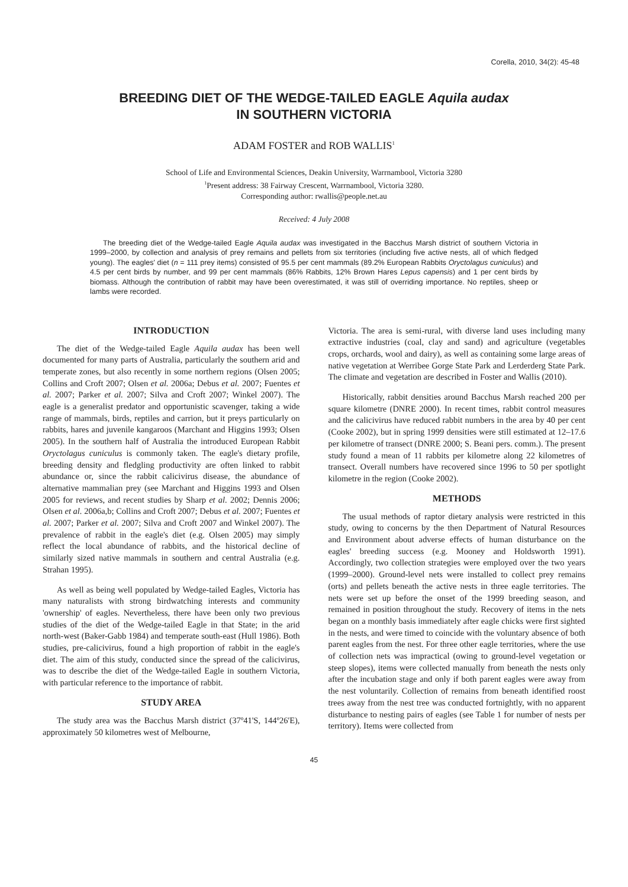Corella, 2010, 34(2): 45-48
BREEDING DIET OF THE WEDGE-TAILED EAGLE Aquila audax
IN SOUTHERN VICTORIA
ADAM FOSTER and ROB WALLIS<sup>1</sup>
School of Life and Environmental Sciences, Deakin University, Warrnambool, Victoria 3280
<sup>1</sup> Present address: 38 Fairway Crescent, Warrnambool, Victoria 3280.
Corresponding author: rwallis@people.net.au
Received: 4 July 2008
The breeding diet of the Wedge-tailed Eagle Aquila audax was investigated in the Bacchus Marsh district of southern Victoria in 1999–2000, by collection and analysis of prey remains and pellets from six territories (including five active nests, all of which fledged young). The eagles' diet (n = 111 prey items) consisted of 95.5 per cent mammals (89.2% European Rabbits Oryctolagus cuniculus) and 4.5 per cent birds by number, and 99 per cent mammals (86% Rabbits, 12% Brown Hares Lepus capensis) and 1 per cent birds by biomass. Although the contribution of rabbit may have been overestimated, it was still of overriding importance. No reptiles, sheep or lambs were recorded.
INTRODUCTION
The diet of the Wedge-tailed Eagle Aquila audax has been well documented for many parts of Australia, particularly the southern arid and temperate zones, but also recently in some northern regions (Olsen 2005; Collins and Croft 2007; Olsen et al. 2006a; Debus et al. 2007; Fuentes et al. 2007; Parker et al. 2007; Silva and Croft 2007; Winkel 2007). The eagle is a generalist predator and opportunistic scavenger, taking a wide range of mammals, birds, reptiles and carrion, but it preys particularly on rabbits, hares and juvenile kangaroos (Marchant and Higgins 1993; Olsen 2005). In the southern half of Australia the introduced European Rabbit Oryctolagus cuniculus is commonly taken. The eagle's dietary profile, breeding density and fledgling productivity are often linked to rabbit abundance or, since the rabbit calicivirus disease, the abundance of alternative mammalian prey (see Marchant and Higgins 1993 and Olsen 2005 for reviews, and recent studies by Sharp et al. 2002; Dennis 2006; Olsen et al. 2006a,b; Collins and Croft 2007; Debus et al. 2007; Fuentes et al. 2007; Parker et al. 2007; Silva and Croft 2007 and Winkel 2007). The prevalence of rabbit in the eagle's diet (e.g. Olsen 2005) may simply reflect the local abundance of rabbits, and the historical decline of similarly sized native mammals in southern and central Australia (e.g. Strahan 1995).
As well as being well populated by Wedge-tailed Eagles, Victoria has many naturalists with strong birdwatching interests and community 'ownership' of eagles. Nevertheless, there have been only two previous studies of the diet of the Wedge-tailed Eagle in that State; in the arid north-west (Baker-Gabb 1984) and temperate south-east (Hull 1986). Both studies, pre-calicivirus, found a high proportion of rabbit in the eagle's diet. The aim of this study, conducted since the spread of the calicivirus, was to describe the diet of the Wedge-tailed Eagle in southern Victoria, with particular reference to the importance of rabbit.
STUDY AREA
The study area was the Bacchus Marsh district (37º41'S, 144º26'E), approximately 50 kilometres west of Melbourne,
Victoria. The area is semi-rural, with diverse land uses including many extractive industries (coal, clay and sand) and agriculture (vegetables crops, orchards, wool and dairy), as well as containing some large areas of native vegetation at Werribee Gorge State Park and Lerderderg State Park. The climate and vegetation are described in Foster and Wallis (2010).
Historically, rabbit densities around Bacchus Marsh reached 200 per square kilometre (DNRE 2000). In recent times, rabbit control measures and the calicivirus have reduced rabbit numbers in the area by 40 per cent (Cooke 2002), but in spring 1999 densities were still estimated at 12–17.6 per kilometre of transect (DNRE 2000; S. Beani pers. comm.). The present study found a mean of 11 rabbits per kilometre along 22 kilometres of transect. Overall numbers have recovered since 1996 to 50 per spotlight kilometre in the region (Cooke 2002).
METHODS
The usual methods of raptor dietary analysis were restricted in this study, owing to concerns by the then Department of Natural Resources and Environment about adverse effects of human disturbance on the eagles' breeding success (e.g. Mooney and Holdsworth 1991). Accordingly, two collection strategies were employed over the two years (1999–2000). Ground-level nets were installed to collect prey remains (orts) and pellets beneath the active nests in three eagle territories. The nets were set up before the onset of the 1999 breeding season, and remained in position throughout the study. Recovery of items in the nets began on a monthly basis immediately after eagle chicks were first sighted in the nests, and were timed to coincide with the voluntary absence of both parent eagles from the nest. For three other eagle territories, where the use of collection nets was impractical (owing to ground-level vegetation or steep slopes), items were collected manually from beneath the nests only after the incubation stage and only if both parent eagles were away from the nest voluntarily. Collection of remains from beneath identified roost trees away from the nest tree was conducted fortnightly, with no apparent disturbance to nesting pairs of eagles (see Table 1 for number of nests per territory). Items were collected from
45